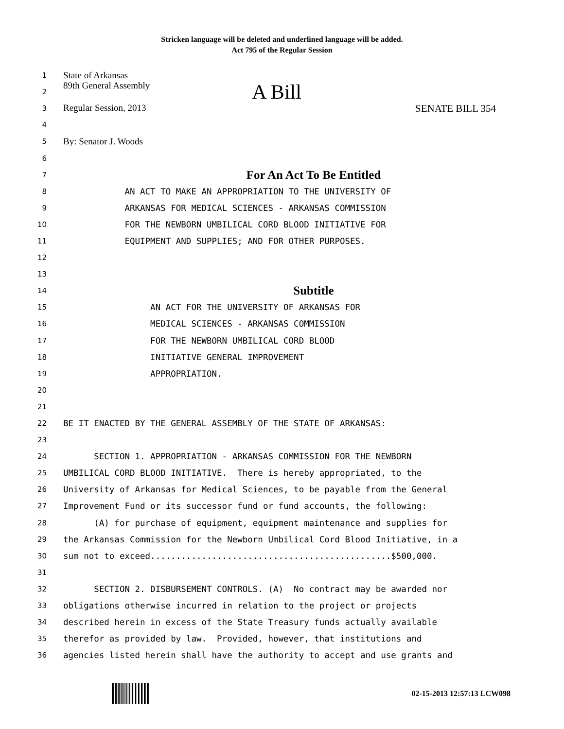Stricken language will be deleted and underlined language will be added.
Act 795 of the Regular Session
1 State of Arkansas
2 89th General Assembly A Bill
3 Regular Session, 2013 SENATE BILL 354
4
5 By: Senator J. Woods
6
7 For An Act To Be Entitled
8 AN ACT TO MAKE AN APPROPRIATION TO THE UNIVERSITY OF
9 ARKANSAS FOR MEDICAL SCIENCES - ARKANSAS COMMISSION
10 FOR THE NEWBORN UMBILICAL CORD BLOOD INITIATIVE FOR
11 EQUIPMENT AND SUPPLIES; AND FOR OTHER PURPOSES.
12
13
14 Subtitle
15 AN ACT FOR THE UNIVERSITY OF ARKANSAS FOR
16 MEDICAL SCIENCES - ARKANSAS COMMISSION
17 FOR THE NEWBORN UMBILICAL CORD BLOOD
18 INITIATIVE GENERAL IMPROVEMENT
19 APPROPRIATION.
20
21
22 BE IT ENACTED BY THE GENERAL ASSEMBLY OF THE STATE OF ARKANSAS:
23
24 SECTION 1. APPROPRIATION - ARKANSAS COMMISSION FOR THE NEWBORN
25 UMBILICAL CORD BLOOD INITIATIVE. There is hereby appropriated, to the
26 University of Arkansas for Medical Sciences, to be payable from the General
27 Improvement Fund or its successor fund or fund accounts, the following:
28 (A) for purchase of equipment, equipment maintenance and supplies for
29 the Arkansas Commission for the Newborn Umbilical Cord Blood Initiative, in a
30 sum not to exceed...............................................$500,000.
31
32 SECTION 2. DISBURSEMENT CONTROLS. (A) No contract may be awarded nor
33 obligations otherwise incurred in relation to the project or projects
34 described herein in excess of the State Treasury funds actually available
35 therefor as provided by law. Provided, however, that institutions and
36 agencies listed herein shall have the authority to accept and use grants and
02-15-2013 12:57:13 LCW098